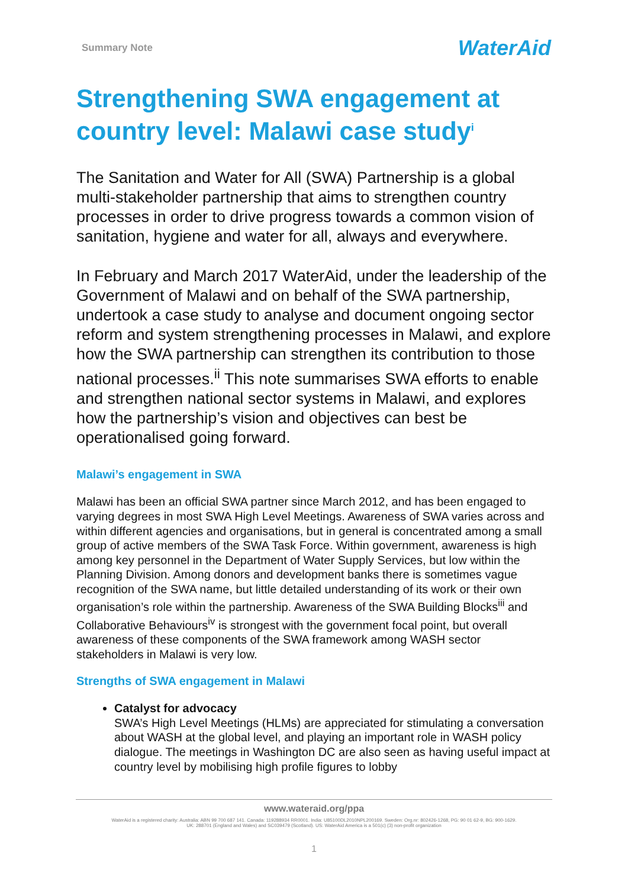Summary Note WaterAid
Strengthening SWA engagement at country level: Malawi case study<sup>i</sup>
The Sanitation and Water for All (SWA) Partnership is a global multi-stakeholder partnership that aims to strengthen country processes in order to drive progress towards a common vision of sanitation, hygiene and water for all, always and everywhere.
In February and March 2017 WaterAid, under the leadership of the Government of Malawi and on behalf of the SWA partnership, undertook a case study to analyse and document ongoing sector reform and system strengthening processes in Malawi, and explore how the SWA partnership can strengthen its contribution to those national processes.<sup>ii</sup> This note summarises SWA efforts to enable and strengthen national sector systems in Malawi, and explores how the partnership’s vision and objectives can best be operationalised going forward.
Malawi’s engagement in SWA
Malawi has been an official SWA partner since March 2012, and has been engaged to varying degrees in most SWA High Level Meetings. Awareness of SWA varies across and within different agencies and organisations, but in general is concentrated among a small group of active members of the SWA Task Force. Within government, awareness is high among key personnel in the Department of Water Supply Services, but low within the Planning Division. Among donors and development banks there is sometimes vague recognition of the SWA name, but little detailed understanding of its work or their own organisation’s role within the partnership. Awareness of the SWA Building Blocks<sup>iii</sup> and Collaborative Behaviours<sup>iv</sup> is strongest with the government focal point, but overall awareness of these components of the SWA framework among WASH sector stakeholders in Malawi is very low.
Strengths of SWA engagement in Malawi
Catalyst for advocacy
SWA’s High Level Meetings (HLMs) are appreciated for stimulating a conversation about WASH at the global level, and playing an important role in WASH policy dialogue. The meetings in Washington DC are also seen as having useful impact at country level by mobilising high profile figures to lobby
www.wateraid.org/ppa
WaterAid is a registered charity: Australia: ABN 99 700 687 141. Canada: 119288934 RR0001. India: U85100DL2010NPL200169. Sweden: Org.nr: 802426-1268, PG: 90 01 62-9, BG: 900-1629.
UK: 288701 (England and Wales) and SC039479 (Scotland). US: WaterAid America is a 501(c) (3) non-profit organization
1